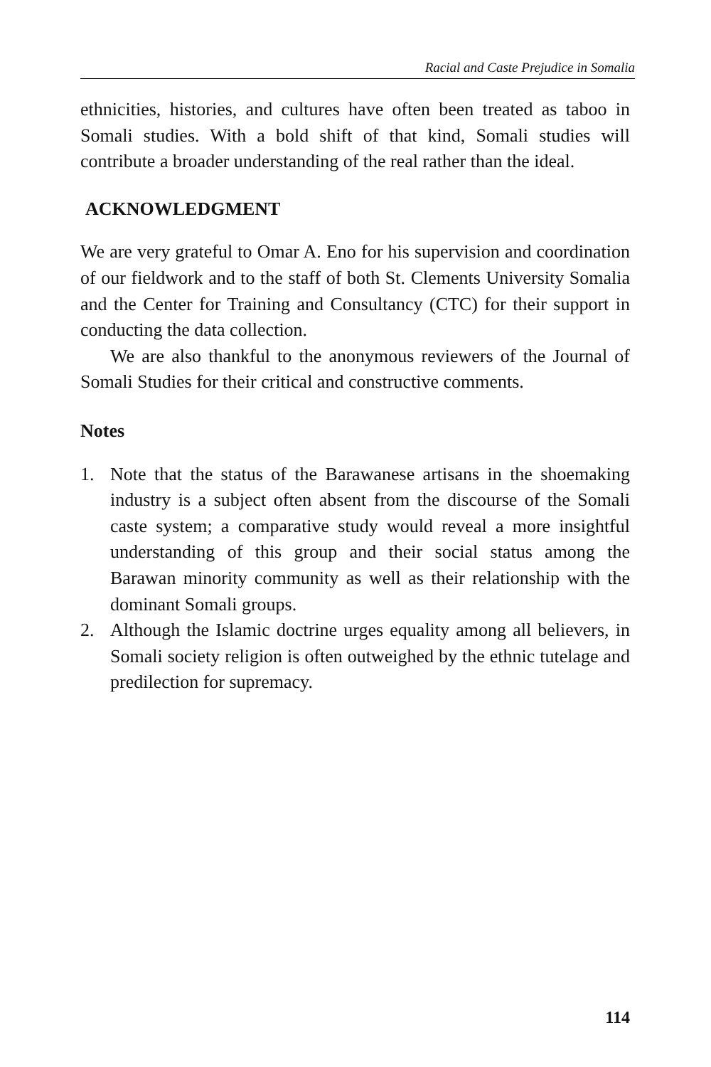Racial and Caste Prejudice in Somalia
ethnicities, histories, and cultures have often been treated as taboo in Somali studies. With a bold shift of that kind, Somali studies will contribute a broader understanding of the real rather than the ideal.
ACKNOWLEDGMENT
We are very grateful to Omar A. Eno for his supervision and coordination of our fieldwork and to the staff of both St. Clements University Somalia and the Center for Training and Consultancy (CTC) for their support in conducting the data collection.
We are also thankful to the anonymous reviewers of the Journal of Somali Studies for their critical and constructive comments.
Notes
1. Note that the status of the Barawanese artisans in the shoemaking industry is a subject often absent from the discourse of the Somali caste system; a comparative study would reveal a more insightful understanding of this group and their social status among the Barawan minority community as well as their relationship with the dominant Somali groups.
2. Although the Islamic doctrine urges equality among all believers, in Somali society religion is often outweighed by the ethnic tutelage and predilection for supremacy.
114